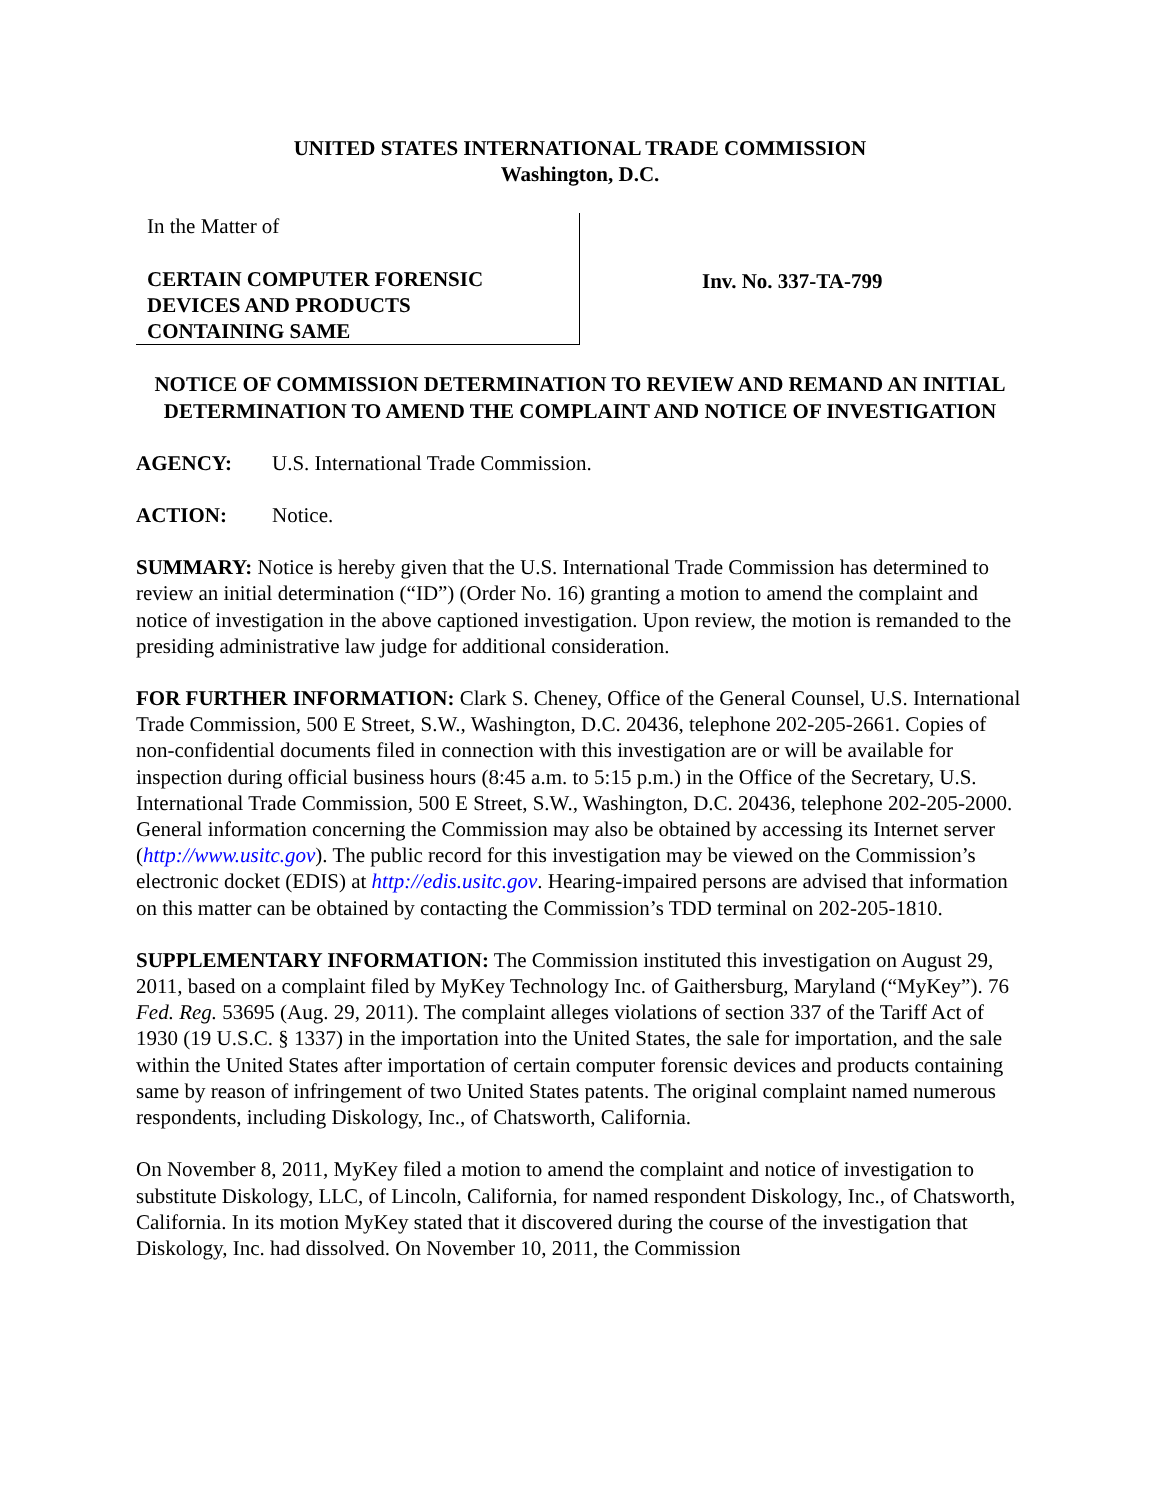UNITED STATES INTERNATIONAL TRADE COMMISSION
Washington, D.C.
In the Matter of
CERTAIN COMPUTER FORENSIC
DEVICES AND PRODUCTS
CONTAINING SAME
Inv. No. 337-TA-799
NOTICE OF COMMISSION DETERMINATION TO REVIEW AND REMAND AN INITIAL DETERMINATION TO AMEND THE COMPLAINT AND NOTICE OF INVESTIGATION
AGENCY: U.S. International Trade Commission.
ACTION: Notice.
SUMMARY: Notice is hereby given that the U.S. International Trade Commission has determined to review an initial determination (“ID”) (Order No. 16) granting a motion to amend the complaint and notice of investigation in the above captioned investigation. Upon review, the motion is remanded to the presiding administrative law judge for additional consideration.
FOR FURTHER INFORMATION: Clark S. Cheney, Office of the General Counsel, U.S. International Trade Commission, 500 E Street, S.W., Washington, D.C. 20436, telephone 202-205-2661. Copies of non-confidential documents filed in connection with this investigation are or will be available for inspection during official business hours (8:45 a.m. to 5:15 p.m.) in the Office of the Secretary, U.S. International Trade Commission, 500 E Street, S.W., Washington, D.C. 20436, telephone 202-205-2000. General information concerning the Commission may also be obtained by accessing its Internet server (http://www.usitc.gov). The public record for this investigation may be viewed on the Commission’s electronic docket (EDIS) at http://edis.usitc.gov. Hearing-impaired persons are advised that information on this matter can be obtained by contacting the Commission’s TDD terminal on 202-205-1810.
SUPPLEMENTARY INFORMATION: The Commission instituted this investigation on August 29, 2011, based on a complaint filed by MyKey Technology Inc. of Gaithersburg, Maryland (“MyKey”). 76 Fed. Reg. 53695 (Aug. 29, 2011). The complaint alleges violations of section 337 of the Tariff Act of 1930 (19 U.S.C. § 1337) in the importation into the United States, the sale for importation, and the sale within the United States after importation of certain computer forensic devices and products containing same by reason of infringement of two United States patents. The original complaint named numerous respondents, including Diskology, Inc., of Chatsworth, California.
On November 8, 2011, MyKey filed a motion to amend the complaint and notice of investigation to substitute Diskology, LLC, of Lincoln, California, for named respondent Diskology, Inc., of Chatsworth, California. In its motion MyKey stated that it discovered during the course of the investigation that Diskology, Inc. had dissolved. On November 10, 2011, the Commission